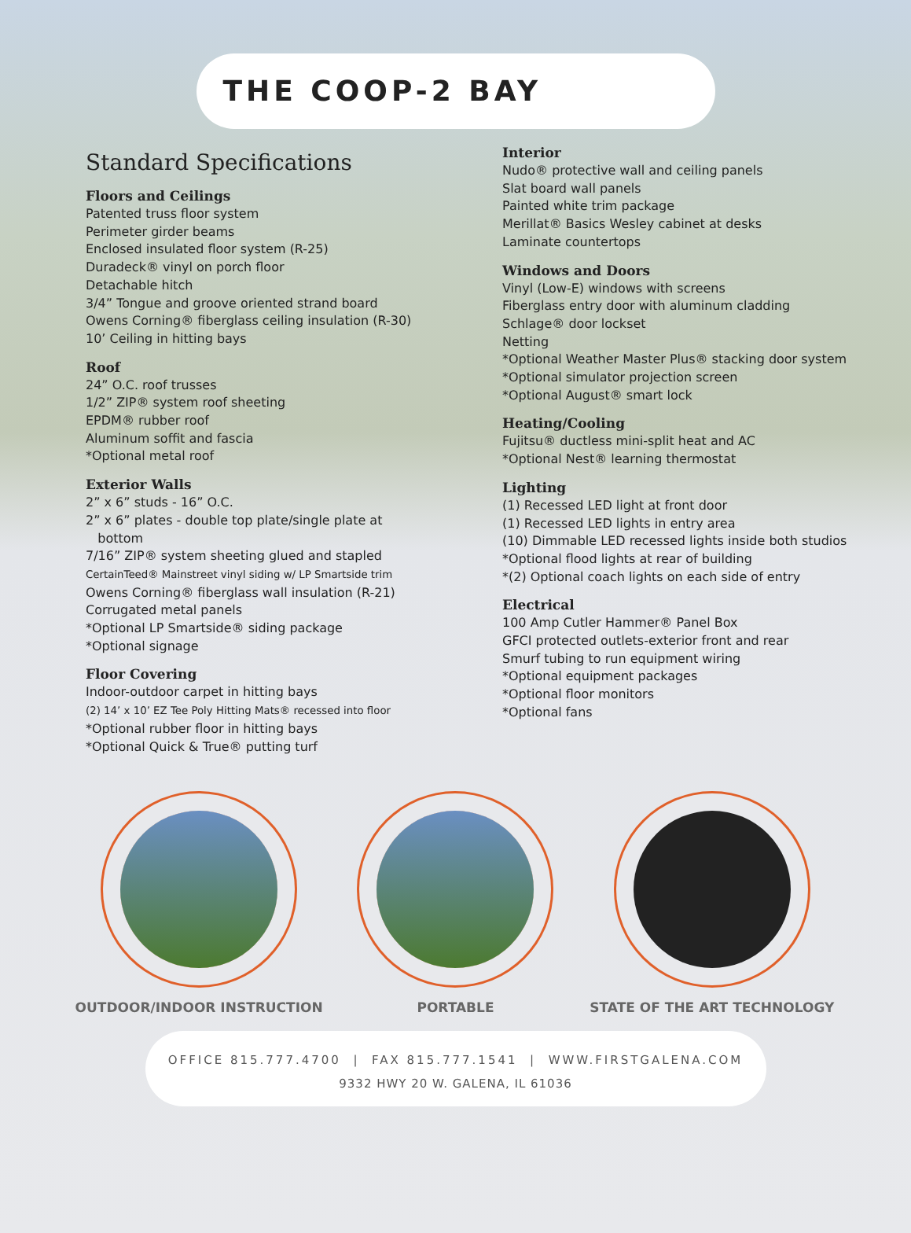THE COOP-2 BAY
Standard Specifications
Floors and Ceilings
Patented truss floor system
Perimeter girder beams
Enclosed insulated floor system (R-25)
Duradeck® vinyl on porch floor
Detachable hitch
3/4” Tongue and groove oriented strand board
Owens Corning® fiberglass ceiling insulation (R-30)
10’ Ceiling in hitting bays
Roof
24” O.C. roof trusses
1/2” ZIP® system roof sheeting
EPDM® rubber roof
Aluminum soffit and fascia
*Optional metal roof
Exterior Walls
2” x 6” studs - 16” O.C.
2” x 6” plates - double top plate/single plate at
bottom
7/16” ZIP® system sheeting glued and stapled
CertainTeed® Mainstreet vinyl siding w/ LP Smartside trim
Owens Corning® fiberglass wall insulation (R-21)
Corrugated metal panels
*Optional LP Smartside® siding package
*Optional signage
Floor Covering
Indoor-outdoor carpet in hitting bays
(2) 14’ x 10’ EZ Tee Poly Hitting Mats® recessed into floor
*Optional rubber floor in hitting bays
*Optional Quick & True® putting turf
Interior
Nudo® protective wall and ceiling panels
Slat board wall panels
Painted white trim package
Merillat® Basics Wesley cabinet at desks
Laminate countertops
Windows and Doors
Vinyl (Low-E) windows with screens
Fiberglass entry door with aluminum cladding
Schlage® door lockset
Netting
*Optional Weather Master Plus® stacking door system
*Optional simulator projection screen
*Optional August® smart lock
Heating/Cooling
Fujitsu® ductless mini-split heat and AC
*Optional Nest® learning thermostat
Lighting
(1) Recessed LED light at front door
(1) Recessed LED lights in entry area
(10) Dimmable LED recessed lights inside both studios
*Optional flood lights at rear of building
*(2) Optional coach lights on each side of entry
Electrical
100 Amp Cutler Hammer® Panel Box
GFCI protected outlets-exterior front and rear
Smurf tubing to run equipment wiring
*Optional equipment packages
*Optional floor monitors
*Optional fans
OUTDOOR/INDOOR INSTRUCTION PORTABLE STATE OF THE ART TECHNOLOGY
OFFICE 815.777.4700 | FAX 815.777.1541 | WWW.FIRSTGALENA.COM
9332 HWY 20 W. GALENA, IL 61036